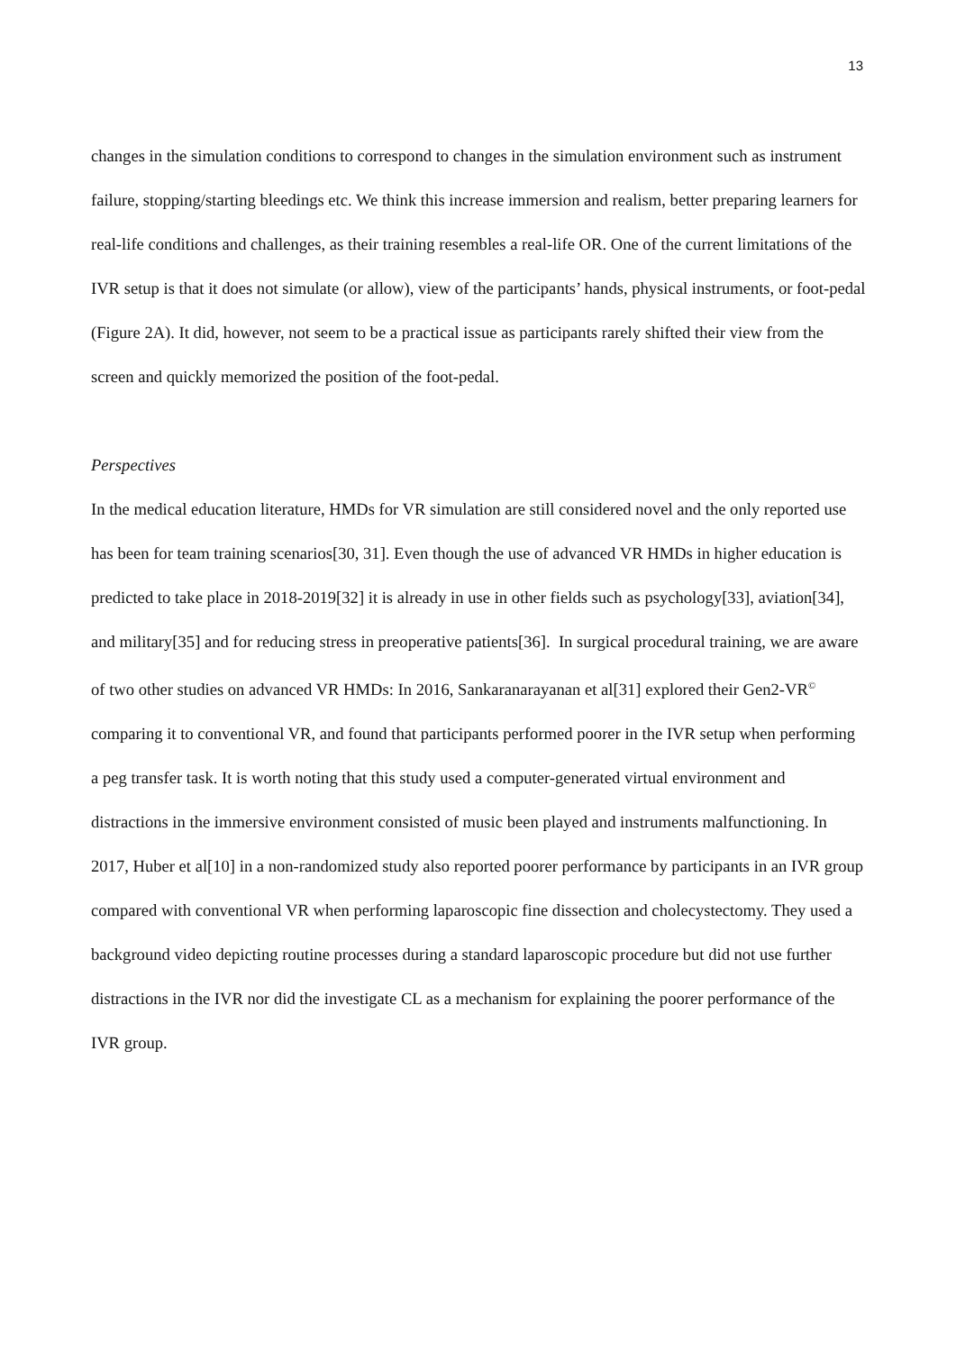13
changes in the simulation conditions to correspond to changes in the simulation environment such as instrument failure, stopping/starting bleedings etc. We think this increase immersion and realism, better preparing learners for real-life conditions and challenges, as their training resembles a real-life OR. One of the current limitations of the IVR setup is that it does not simulate (or allow), view of the participants’ hands, physical instruments, or foot-pedal (Figure 2A). It did, however, not seem to be a practical issue as participants rarely shifted their view from the screen and quickly memorized the position of the foot-pedal.
Perspectives
In the medical education literature, HMDs for VR simulation are still considered novel and the only reported use has been for team training scenarios[30, 31]. Even though the use of advanced VR HMDs in higher education is predicted to take place in 2018-2019[32] it is already in use in other fields such as psychology[33], aviation[34], and military[35] and for reducing stress in preoperative patients[36]. In surgical procedural training, we are aware of two other studies on advanced VR HMDs: In 2016, Sankaranarayanan et al[31] explored their Gen2-VR<sup>©</sup> comparing it to conventional VR, and found that participants performed poorer in the IVR setup when performing a peg transfer task. It is worth noting that this study used a computer-generated virtual environment and distractions in the immersive environment consisted of music been played and instruments malfunctioning. In 2017, Huber et al[10] in a non-randomized study also reported poorer performance by participants in an IVR group compared with conventional VR when performing laparoscopic fine dissection and cholecystectomy. They used a background video depicting routine processes during a standard laparoscopic procedure but did not use further distractions in the IVR nor did the investigate CL as a mechanism for explaining the poorer performance of the IVR group.